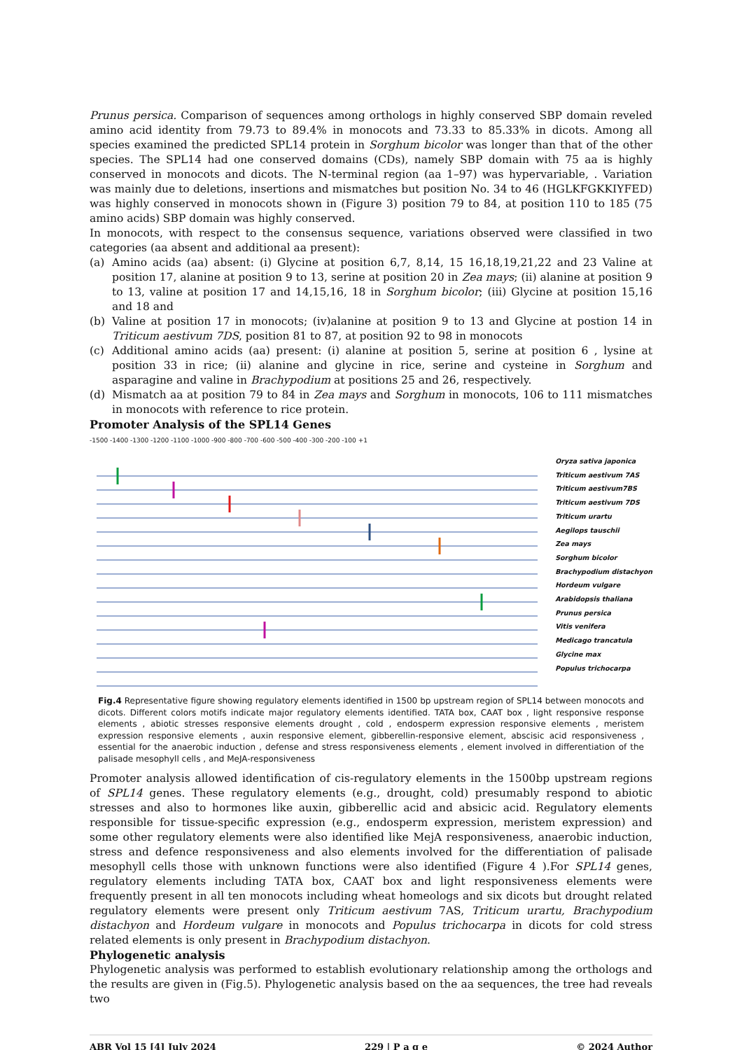Prunus persica. Comparison of sequences among orthologs in highly conserved SBP domain reveled amino acid identity from 79.73 to 89.4% in monocots and 73.33 to 85.33% in dicots. Among all species examined the predicted SPL14 protein in Sorghum bicolor was longer than that of the other species. The SPL14 had one conserved domains (CDs), namely SBP domain with 75 aa is highly conserved in monocots and dicots. The N-terminal region (aa 1–97) was hypervariable, . Variation was mainly due to deletions, insertions and mismatches but position No. 34 to 46 (HGLKFGKKIYFED) was highly conserved in monocots shown in (Figure 3) position 79 to 84, at position 110 to 185 (75 amino acids) SBP domain was highly conserved.
In monocots, with respect to the consensus sequence, variations observed were classified in two categories (aa absent and additional aa present):
(a) Amino acids (aa) absent: (i) Glycine at position 6,7, 8,14, 15 16,18,19,21,22 and 23 Valine at position 17, alanine at position 9 to 13, serine at position 20 in Zea mays; (ii) alanine at position 9 to 13, valine at position 17 and 14,15,16, 18 in Sorghum bicolor; (iii) Glycine at position 15,16 and 18 and
(b) Valine at position 17 in monocots; (iv)alanine at position 9 to 13 and Glycine at postion 14 in Triticum aestivum 7DS, position 81 to 87, at position 92 to 98 in monocots
(c) Additional amino acids (aa) present: (i) alanine at position 5, serine at position 6 , lysine at position 33 in rice; (ii) alanine and glycine in rice, serine and cysteine in Sorghum and asparagine and valine in Brachypodium at positions 25 and 26, respectively.
(d) Mismatch aa at position 79 to 84 in Zea mays and Sorghum in monocots, 106 to 111 mismatches in monocots with reference to rice protein.
Promoter Analysis of the SPL14 Genes
-1500 -1400 -1300 -1200 -1100 -1000 -900 -800 -700 -600 -500 -400 -300 -200 -100 +1
Oryza sativa japonica
Triticum aestivum 7AS
Triticum aestivum7BS
Triticum aestivum 7DS
Triticum urartu
Aegilops tauschii
Zea mays
Sorghum bicolor
Brachypodium distachyon
Hordeum vulgare
Arabidopsis thaliana
Prunus persica
Vitis venifera
Medicago trancatula
Glycine max
Populus trichocarpa
Fig.4 Representative figure showing regulatory elements identified in 1500 bp upstream region of SPL14 between monocots and dicots. Different colors motifs indicate major regulatory elements identified. TATA box, CAAT box , light responsive response elements , abiotic stresses responsive elements drought , cold , endosperm expression responsive elements , meristem expression responsive elements , auxin responsive element, gibberellin-responsive element, abscisic acid responsiveness , essential for the anaerobic induction , defense and stress responsiveness elements , element involved in differentiation of the palisade mesophyll cells , and MeJA-responsiveness
Promoter analysis allowed identification of cis-regulatory elements in the 1500bp upstream regions of SPL14 genes. These regulatory elements (e.g., drought, cold) presumably respond to abiotic stresses and also to hormones like auxin, gibberellic acid and absicic acid. Regulatory elements responsible for tissue-specific expression (e.g., endosperm expression, meristem expression) and some other regulatory elements were also identified like MejA responsiveness, anaerobic induction, stress and defence responsiveness and also elements involved for the differentiation of palisade mesophyll cells those with unknown functions were also identified (Figure 4 ).For SPL14 genes, regulatory elements including TATA box, CAAT box and light responsiveness elements were frequently present in all ten monocots including wheat homeologs and six dicots but drought related regulatory elements were present only Triticum aestivum 7AS, Triticum urartu, Brachypodium distachyon and Hordeum vulgare in monocots and Populus trichocarpa in dicots for cold stress related elements is only present in Brachypodium distachyon.
Phylogenetic analysis
Phylogenetic analysis was performed to establish evolutionary relationship among the orthologs and the results are given in (Fig.5). Phylogenetic analysis based on the aa sequences, the tree had reveals two
ABR Vol 15 [4] July 2024 229 | P a g e © 2024 Author